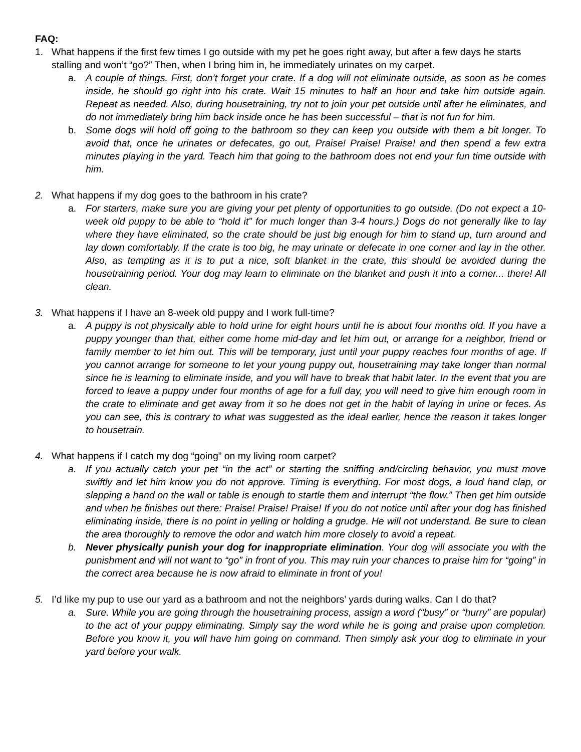FAQ:
1. What happens if the first few times I go outside with my pet he goes right away, but after a few days he starts stalling and won’t “go?” Then, when I bring him in, he immediately urinates on my carpet.
a. A couple of things. First, don’t forget your crate. If a dog will not eliminate outside, as soon as he comes inside, he should go right into his crate. Wait 15 minutes to half an hour and take him outside again. Repeat as needed. Also, during housetraining, try not to join your pet outside until after he eliminates, and do not immediately bring him back inside once he has been successful – that is not fun for him.
b. Some dogs will hold off going to the bathroom so they can keep you outside with them a bit longer. To avoid that, once he urinates or defecates, go out, Praise! Praise! Praise! and then spend a few extra minutes playing in the yard. Teach him that going to the bathroom does not end your fun time outside with him.
2. What happens if my dog goes to the bathroom in his crate?
a. For starters, make sure you are giving your pet plenty of opportunities to go outside. (Do not expect a 10-week old puppy to be able to “hold it” for much longer than 3-4 hours.) Dogs do not generally like to lay where they have eliminated, so the crate should be just big enough for him to stand up, turn around and lay down comfortably. If the crate is too big, he may urinate or defecate in one corner and lay in the other. Also, as tempting as it is to put a nice, soft blanket in the crate, this should be avoided during the housetraining period. Your dog may learn to eliminate on the blanket and push it into a corner... there! All clean.
3. What happens if I have an 8-week old puppy and I work full-time?
a. A puppy is not physically able to hold urine for eight hours until he is about four months old. If you have a puppy younger than that, either come home mid-day and let him out, or arrange for a neighbor, friend or family member to let him out. This will be temporary, just until your puppy reaches four months of age. If you cannot arrange for someone to let your young puppy out, housetraining may take longer than normal since he is learning to eliminate inside, and you will have to break that habit later. In the event that you are forced to leave a puppy under four months of age for a full day, you will need to give him enough room in the crate to eliminate and get away from it so he does not get in the habit of laying in urine or feces. As you can see, this is contrary to what was suggested as the ideal earlier, hence the reason it takes longer to housetrain.
4. What happens if I catch my dog “going” on my living room carpet?
a. If you actually catch your pet “in the act” or starting the sniffing and/circling behavior, you must move swiftly and let him know you do not approve. Timing is everything. For most dogs, a loud hand clap, or slapping a hand on the wall or table is enough to startle them and interrupt “the flow.” Then get him outside and when he finishes out there: Praise! Praise! Praise! If you do not notice until after your dog has finished eliminating inside, there is no point in yelling or holding a grudge. He will not understand. Be sure to clean the area thoroughly to remove the odor and watch him more closely to avoid a repeat.
b. Never physically punish your dog for inappropriate elimination. Your dog will associate you with the punishment and will not want to “go” in front of you. This may ruin your chances to praise him for “going” in the correct area because he is now afraid to eliminate in front of you!
5. I’d like my pup to use our yard as a bathroom and not the neighbors’ yards during walks. Can I do that?
a. Sure. While you are going through the housetraining process, assign a word (“busy” or “hurry” are popular) to the act of your puppy eliminating. Simply say the word while he is going and praise upon completion. Before you know it, you will have him going on command. Then simply ask your dog to eliminate in your yard before your walk.